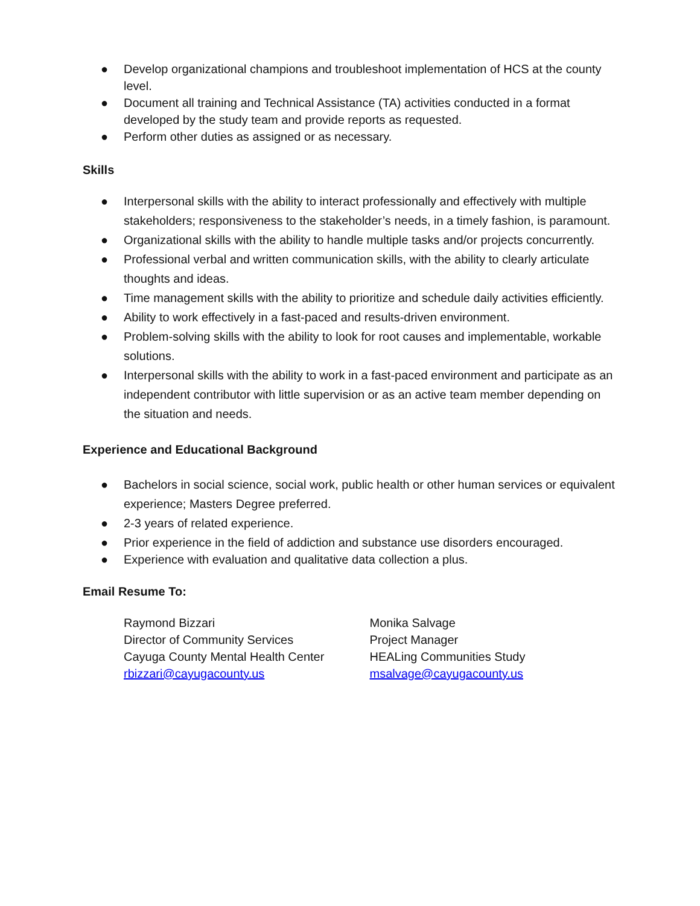● Develop organizational champions and troubleshoot implementation of HCS at the county level.
● Document all training and Technical Assistance (TA) activities conducted in a format developed by the study team and provide reports as requested.
● Perform other duties as assigned or as necessary.
Skills
● Interpersonal skills with the ability to interact professionally and effectively with multiple stakeholders; responsiveness to the stakeholder’s needs, in a timely fashion, is paramount.
● Organizational skills with the ability to handle multiple tasks and/or projects concurrently.
● Professional verbal and written communication skills, with the ability to clearly articulate thoughts and ideas.
● Time management skills with the ability to prioritize and schedule daily activities efficiently.
● Ability to work effectively in a fast-paced and results-driven environment.
● Problem-solving skills with the ability to look for root causes and implementable, workable solutions.
● Interpersonal skills with the ability to work in a fast-paced environment and participate as an independent contributor with little supervision or as an active team member depending on the situation and needs.
Experience and Educational Background
● Bachelors in social science, social work, public health or other human services or equivalent experience; Masters Degree preferred.
● 2-3 years of related experience.
● Prior experience in the field of addiction and substance use disorders encouraged.
● Experience with evaluation and qualitative data collection a plus.
Email Resume To:
Raymond Bizzari
Director of Community Services
Cayuga County Mental Health Center
rbizzari@cayugacounty.us
Monika Salvage
Project Manager
HEALing Communities Study
msalvage@cayugacounty.us